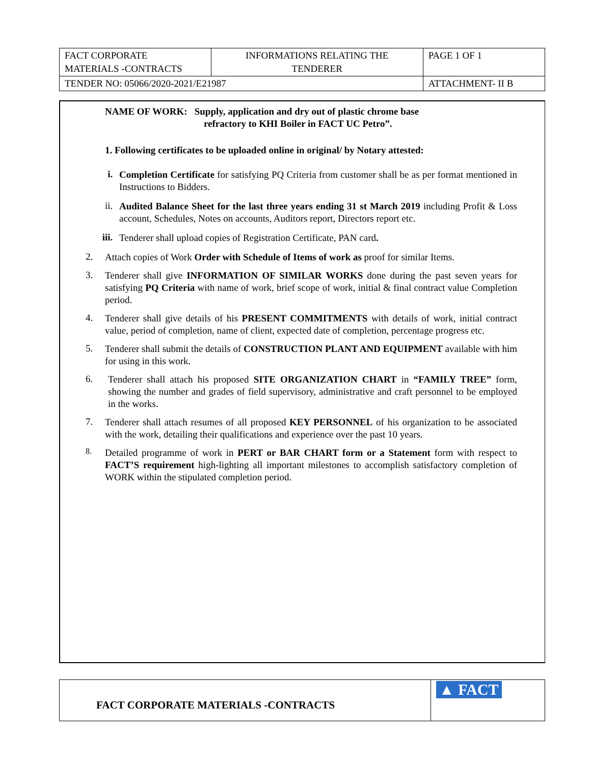| FACT CORPORATE MATERIALS -CONTRACTS | INFORMATIONS RELATING THE TENDERER | PAGE 1 OF 1 | |
| TENDER NO: 05066/2020-2021/E21987 | | | ATTACHMENT- II B |
NAME OF WORK: Supply, application and dry out of plastic chrome base
refractory to KHI Boiler in FACT UC Petro”.
1. Following certificates to be uploaded online in original/ by Notary attested:
i.
Completion Certificate for satisfying PQ Criteria from customer shall be as per format mentioned in Instructions to Bidders.
ii.
Audited Balance Sheet for the last three years ending 31 st March 2019 including Profit & Loss account, Schedules, Notes on accounts, Auditors report, Directors report etc.
iii.
Tenderer shall upload copies of Registration Certificate, PAN card.
2.
Attach copies of Work Order with Schedule of Items of work as proof for similar Items.
3.
Tenderer shall give INFORMATION OF SIMILAR WORKS done during the past seven years for satisfying PQ Criteria with name of work, brief scope of work, initial & final contract value Completion period.
4.
Tenderer shall give details of his PRESENT COMMITMENTS with details of work, initial contract value, period of completion, name of client, expected date of completion, percentage progress etc.
5.
Tenderer shall submit the details of CONSTRUCTION PLANT AND EQUIPMENT available with him for using in this work.
6.
Tenderer shall attach his proposed SITE ORGANIZATION CHART in “FAMILY TREE” form, showing the number and grades of field supervisory, administrative and craft personnel to be employed in the works.
7.
Tenderer shall attach resumes of all proposed KEY PERSONNEL of his organization to be associated with the work, detailing their qualifications and experience over the past 10 years.
8.
Detailed programme of work in PERT or BAR CHART form or a Statement form with respect to FACT’S requirement high-lighting all important milestones to accomplish satisfactory completion of WORK within the stipulated completion period.
| FACT CORPORATE MATERIALS -CONTRACTS | ▲ FACT |